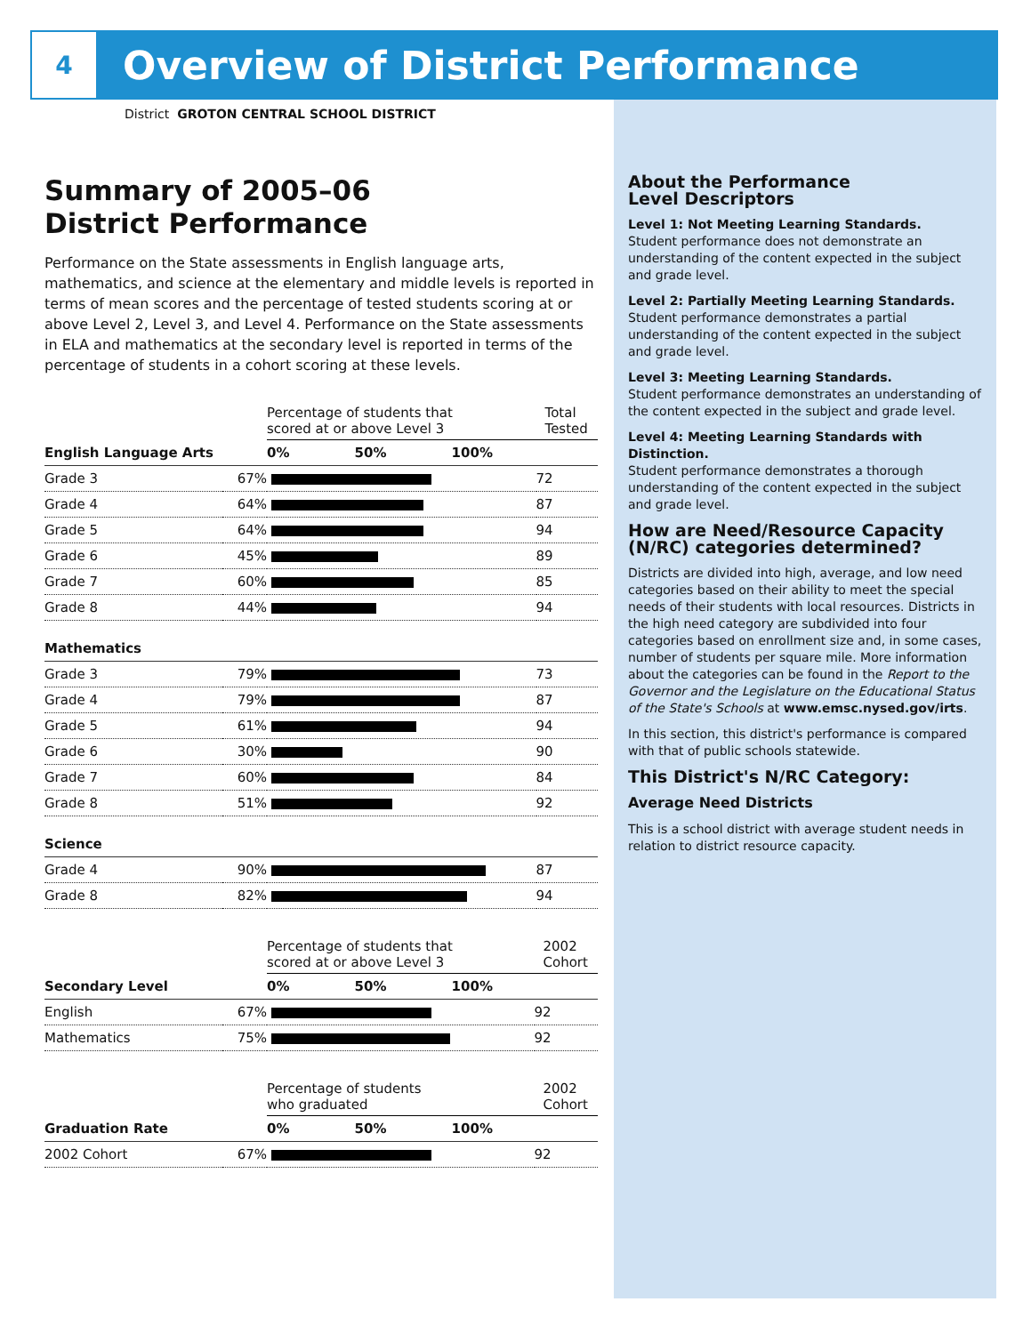4
Overview of District Performance
District GROTON CENTRAL SCHOOL DISTRICT
Summary of 2005–06
District Performance
Performance on the State assessments in English language arts, mathematics, and science at the elementary and middle levels is reported in terms of mean scores and the percentage of tested students scoring at or above Level 2, Level 3, and Level 4. Performance on the State assessments in ELA and mathematics at the secondary level is reported in terms of the percentage of students in a cohort scoring at these levels.
| | | Percentage of students that scored at or above Level 3 | Total Tested |
| English Language Arts | | 0% 50% 100% | |
| Grade 3 | 67% | | 72 |
| Grade 4 | 64% | | 87 |
| Grade 5 | 64% | | 94 |
| Grade 6 | 45% | | 89 |
| Grade 7 | 60% | | 85 |
| Grade 8 | 44% | | 94 |
| Mathematics | | | |
| Grade 3 | 79% | | 73 |
| Grade 4 | 79% | | 87 |
| Grade 5 | 61% | | 94 |
| Grade 6 | 30% | | 90 |
| Grade 7 | 60% | | 84 |
| Grade 8 | 51% | | 92 |
| Science | | | |
| Grade 4 | 90% | | 87 |
| Grade 8 | 82% | | 94 |
| | | Percentage of students that scored at or above Level 3 | 2002 Cohort |
| Secondary Level | | 0% 50% 100% | |
| English | 67% | | 92 |
| Mathematics | 75% | | 92 |
| | | Percentage of students who graduated | 2002 Cohort |
| Graduation Rate | | 0% 50% 100% | |
| 2002 Cohort | 67% | | 92 |
About the Performance
Level Descriptors
Level 1: Not Meeting Learning Standards.
Student performance does not demonstrate an understanding of the content expected in the subject and grade level.
Level 2: Partially Meeting Learning Standards.
Student performance demonstrates a partial understanding of the content expected in the subject and grade level.
Level 3: Meeting Learning Standards.
Student performance demonstrates an understanding of the content expected in the subject and grade level.
Level 4: Meeting Learning Standards with Distinction.
Student performance demonstrates a thorough understanding of the content expected in the subject and grade level.
How are Need/Resource Capacity (N/RC) categories determined?
Districts are divided into high, average, and low need categories based on their ability to meet the special needs of their students with local resources. Districts in the high need category are subdivided into four categories based on enrollment size and, in some cases, number of students per square mile. More information about the categories can be found in the Report to the Governor and the Legislature on the Educational Status of the State's Schools at www.emsc.nysed.gov/irts.
In this section, this district's performance is compared with that of public schools statewide.
This District's N/RC Category:
Average Need Districts
This is a school district with average student needs in relation to district resource capacity.